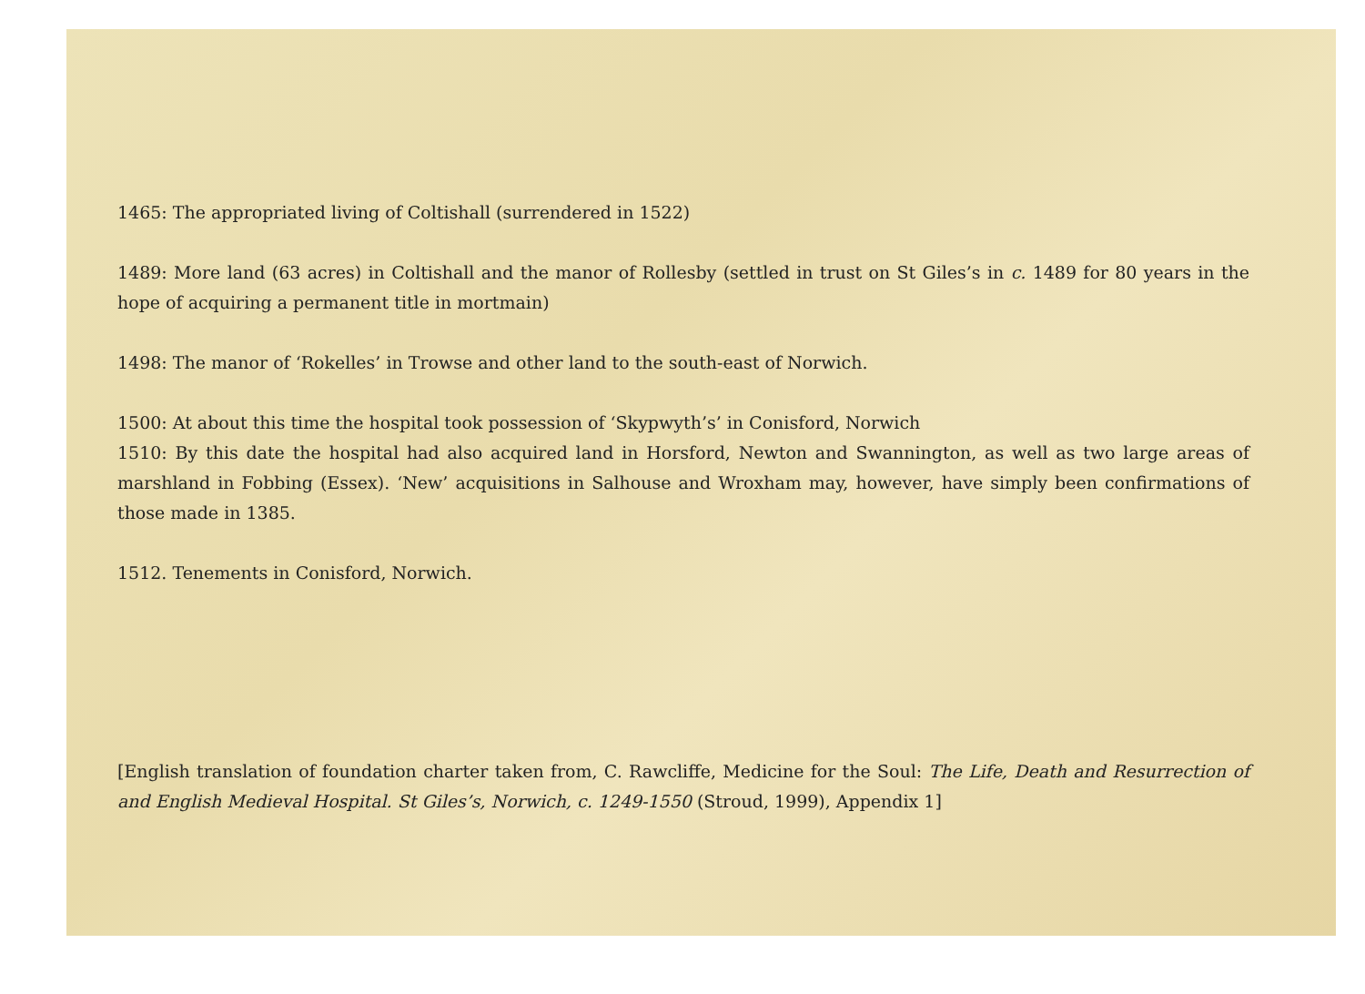1465: The appropriated living of Coltishall (surrendered in 1522)
1489: More land (63 acres) in Coltishall and the manor of Rollesby (settled in trust on St Giles’s in c. 1489 for 80 years in the hope of acquiring a permanent title in mortmain)
1498: The manor of ‘Rokelles’ in Trowse and other land to the south-east of Norwich.
1500: At about this time the hospital took possession of ‘Skypwyth’s’ in Conisford, Norwich
1510: By this date the hospital had also acquired land in Horsford, Newton and Swannington, as well as two large areas of marshland in Fobbing (Essex). ‘New’ acquisitions in Salhouse and Wroxham may, however, have simply been confirmations of those made in 1385.
1512. Tenements in Conisford, Norwich.
[English translation of foundation charter taken from, C. Rawcliffe, Medicine for the Soul: The Life, Death and Resurrection of and English Medieval Hospital. St Giles’s, Norwich, c. 1249-1550 (Stroud, 1999), Appendix 1]